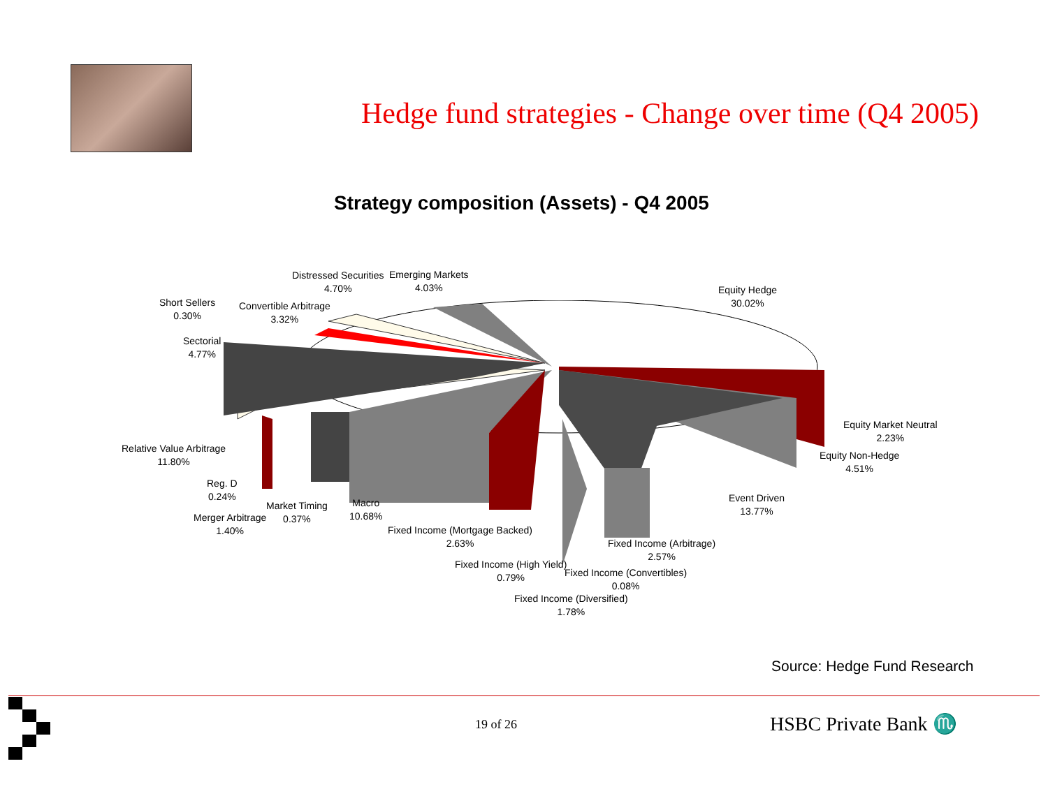Hedge fund strategies - Change over time (Q4 2005)
Strategy composition (Assets) - Q4 2005
Distressed Securities
4.70%
Emerging Markets
4.03%
Equity Hedge
30.02%
Short Sellers
0.30%
Convertible Arbitrage
3.32%
Sectorial
4.77%
Equity Market Neutral
2.23%
Relative Value Arbitrage
11.80%
Equity Non-Hedge
4.51%
Reg. D
0.24%
Event Driven
13.77%
Macro
10.68%
Market Timing
0.37%
Merger Arbitrage
1.40%
Fixed Income (Mortgage Backed)
2.63%
Fixed Income (Arbitrage)
2.57%
Fixed Income (High Yield)
0.79%
Fixed Income (Convertibles)
0.08%
Fixed Income (Diversified)
1.78%
Source: Hedge Fund Research
19 of 26 HSBC Private Bank ♏